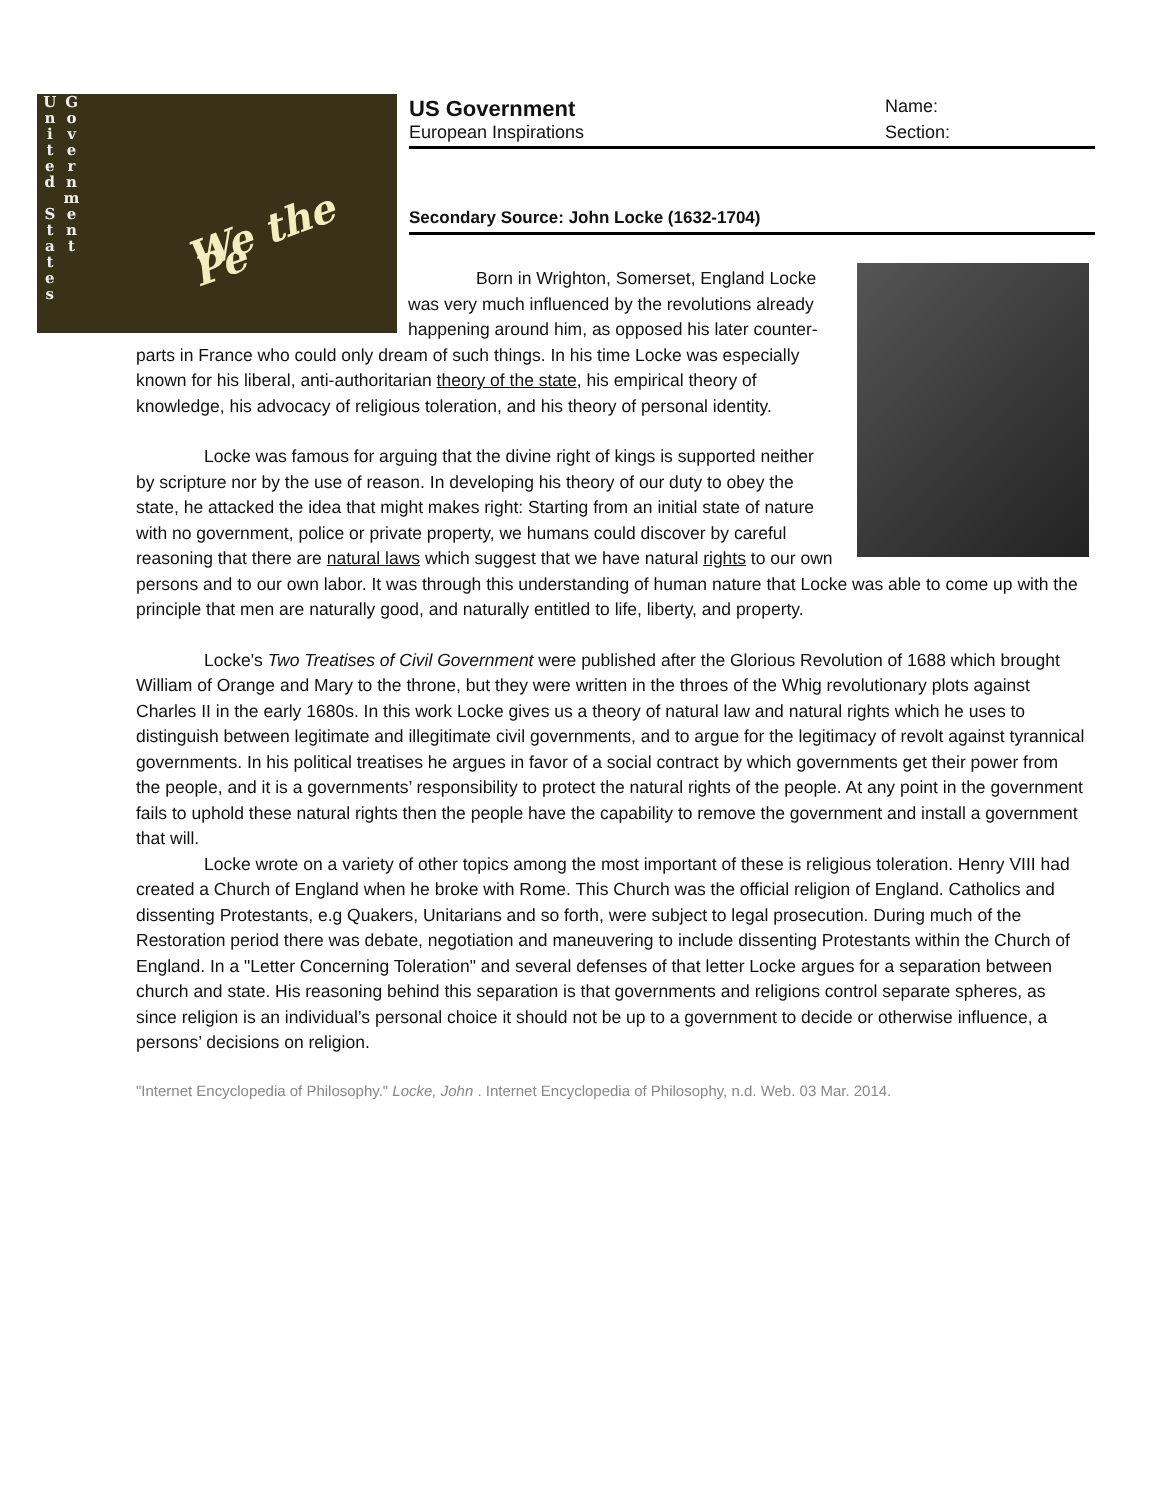U n i t e d
S t a t e s
G o v e r n m e n t
We the Pe
US Government
Name:
European Inspirations Section:
Secondary Source: John Locke (1632-1704)
Born in Wrighton, Somerset, England Locke was very much influenced by the revolutions already happening around him, as opposed his later counter-parts in France who could only dream of such things. In his time Locke was especially known for his liberal, anti-authoritarian theory of the state, his empirical theory of knowledge, his advocacy of religious toleration, and his theory of personal identity.
Locke was famous for arguing that the divine right of kings is supported neither by scripture nor by the use of reason. In developing his theory of our duty to obey the state, he attacked the idea that might makes right: Starting from an initial state of nature with no government, police or private property, we humans could discover by careful reasoning that there are natural laws which suggest that we have natural rights to our own persons and to our own labor. It was through this understanding of human nature that Locke was able to come up with the principle that men are naturally good, and naturally entitled to life, liberty, and property.
Locke's Two Treatises of Civil Government were published after the Glorious Revolution of 1688 which brought William of Orange and Mary to the throne, but they were written in the throes of the Whig revolutionary plots against Charles II in the early 1680s. In this work Locke gives us a theory of natural law and natural rights which he uses to distinguish between legitimate and illegitimate civil governments, and to argue for the legitimacy of revolt against tyrannical governments. In his political treatises he argues in favor of a social contract by which governments get their power from the people, and it is a governments’ responsibility to protect the natural rights of the people. At any point in the government fails to uphold these natural rights then the people have the capability to remove the government and install a government that will.
Locke wrote on a variety of other topics among the most important of these is religious toleration. Henry VIII had created a Church of England when he broke with Rome. This Church was the official religion of England. Catholics and dissenting Protestants, e.g Quakers, Unitarians and so forth, were subject to legal prosecution. During much of the Restoration period there was debate, negotiation and maneuvering to include dissenting Protestants within the Church of England. In a "Letter Concerning Toleration" and several defenses of that letter Locke argues for a separation between church and state. His reasoning behind this separation is that governments and religions control separate spheres, as since religion is an individual’s personal choice it should not be up to a government to decide or otherwise influence, a persons’ decisions on religion.
"Internet Encyclopedia of Philosophy." Locke, John . Internet Encyclopedia of Philosophy, n.d. Web. 03 Mar. 2014.